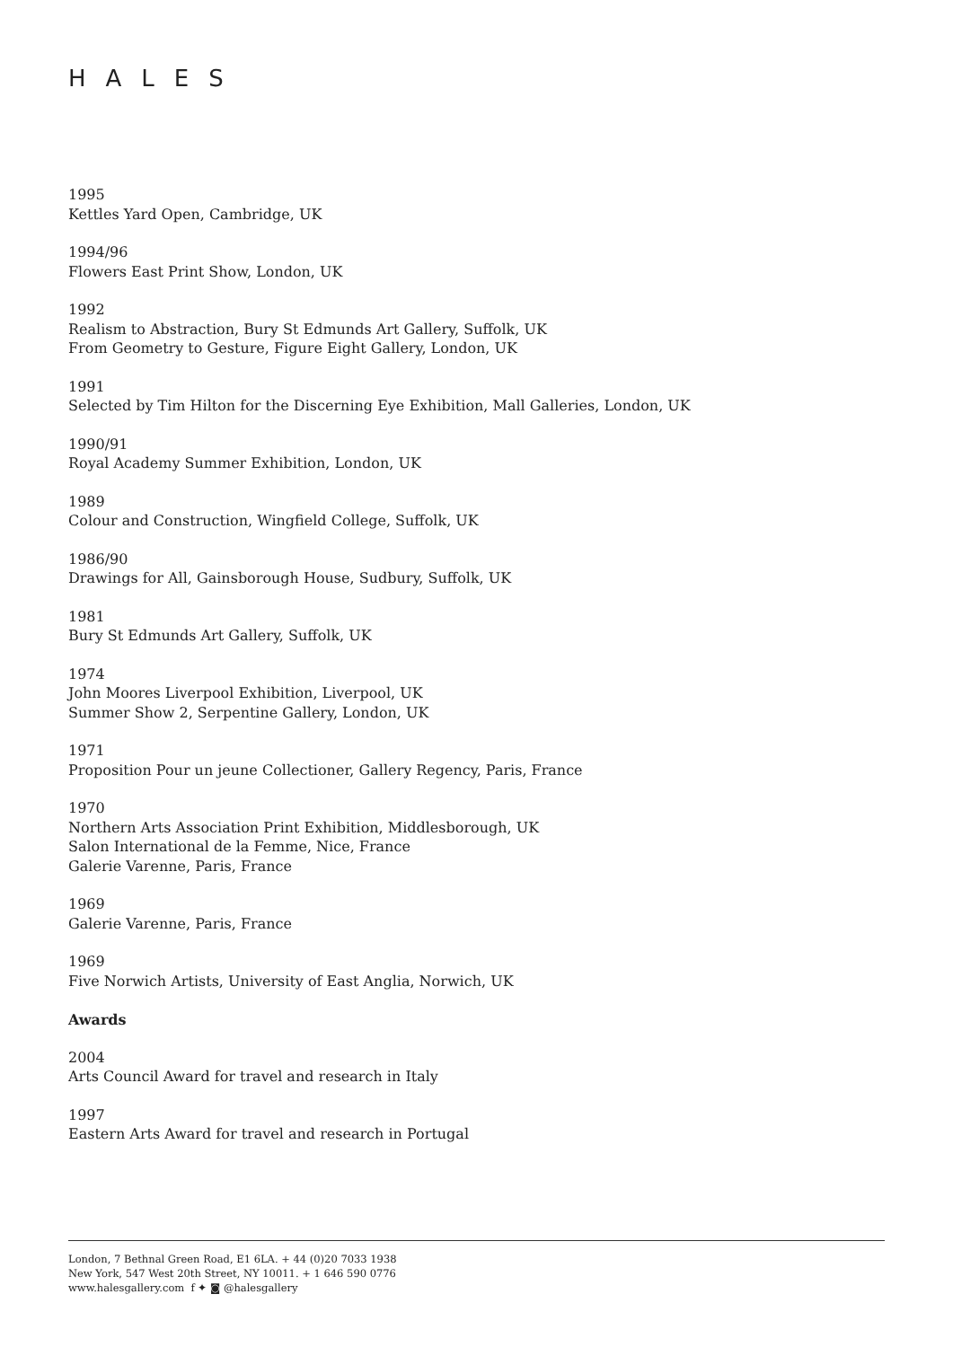HALES
1995
Kettles Yard Open, Cambridge, UK
1994/96
Flowers East Print Show, London, UK
1992
Realism to Abstraction, Bury St Edmunds Art Gallery, Suffolk, UK
From Geometry to Gesture, Figure Eight Gallery, London, UK
1991
Selected by Tim Hilton for the Discerning Eye Exhibition, Mall Galleries, London, UK
1990/91
Royal Academy Summer Exhibition, London, UK
1989
Colour and Construction, Wingfield College, Suffolk, UK
1986/90
Drawings for All, Gainsborough House, Sudbury, Suffolk, UK
1981
Bury St Edmunds Art Gallery, Suffolk, UK
1974
John Moores Liverpool Exhibition, Liverpool, UK
Summer Show 2, Serpentine Gallery, London, UK
1971
Proposition Pour un jeune Collectioner, Gallery Regency, Paris, France
1970
Northern Arts Association Print Exhibition, Middlesborough, UK
Salon International de la Femme, Nice, France
Galerie Varenne, Paris, France
1969
Galerie Varenne, Paris, France
1969
Five Norwich Artists, University of East Anglia, Norwich, UK
Awards
2004
Arts Council Award for travel and research in Italy
1997
Eastern Arts Award for travel and research in Portugal
London, 7 Bethnal Green Road, E1 6LA. + 44 (0)20 7033 1938
New York, 547 West 20th Street, NY 10011. + 1 646 590 0776
www.halesgallery.com f ✦ ◙ @halesgallery